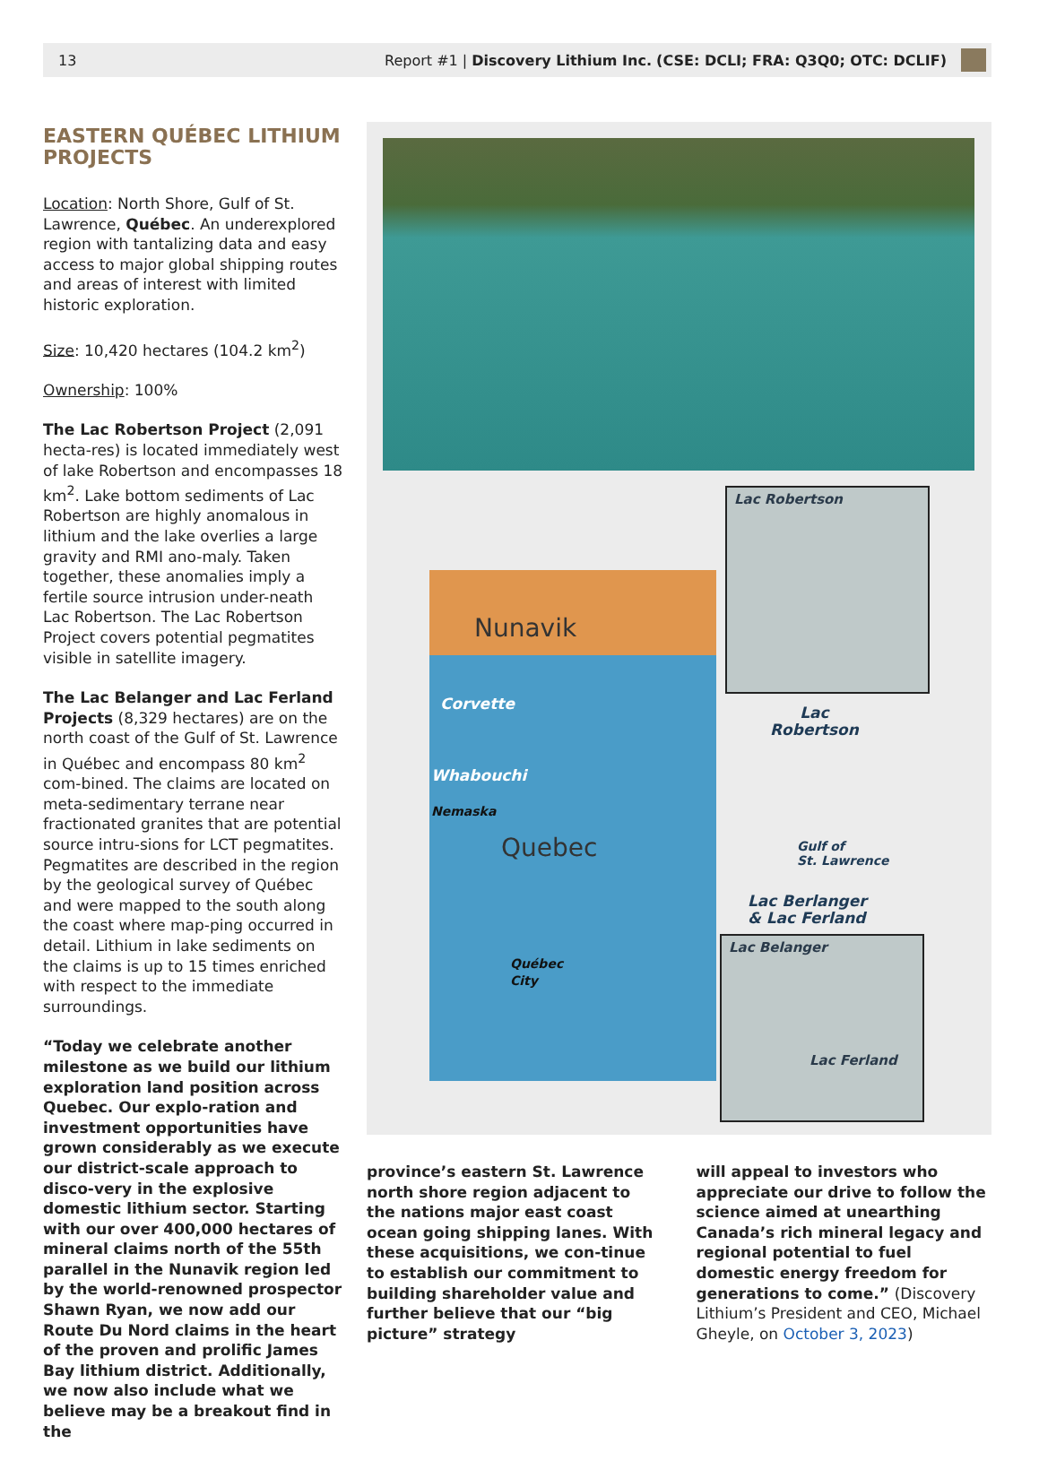13 Report #1 | Discovery Lithium Inc. (CSE: DCLI; FRA: Q3Q0; OTC: DCLIF)
EASTERN QUÉBEC LITHIUM PROJECTS
Location: North Shore, Gulf of St. Lawrence, Québec. An underexplored region with tantalizing data and easy access to major global shipping routes and areas of interest with limited historic exploration.
Size: 10,420 hectares (104.2 km<sup>2</sup>)
Ownership: 100%
The Lac Robertson Project (2,091 hecta-res) is located immediately west of lake Robertson and encompasses 18 km<sup>2</sup>. Lake bottom sediments of Lac Robertson are highly anomalous in lithium and the lake overlies a large gravity and RMI ano-maly. Taken together, these anomalies imply a fertile source intrusion under-neath Lac Robertson. The Lac Robertson Project covers potential pegmatites visible in satellite imagery.
The Lac Belanger and Lac Ferland Projects (8,329 hectares) are on the north coast of the Gulf of St. Lawrence in Québec and encompass 80 km<sup>2</sup> com-bined. The claims are located on meta-sedimentary terrane near fractionated granites that are potential source intru-sions for LCT pegmatites. Pegmatites are described in the region by the geological survey of Québec and were mapped to the south along the coast where map-ping occurred in detail. Lithium in lake sediments on the claims is up to 15 times enriched with respect to the immediate surroundings.
“Today we celebrate another milestone as we build our lithium exploration land position across Quebec. Our explo-ration and investment opportunities have grown considerably as we execute our district-scale approach to disco-very in the explosive domestic lithium sector. Starting with our over 400,000 hectares of mineral claims north of the 55th parallel in the Nunavik region led by the world-renowned prospector Shawn Ryan, we now add our Route Du Nord claims in the heart of the proven and prolific James Bay lithium district. Additionally, we now also include what we believe may be a breakout find in the
Nunavik
Corvette
Whabouchi
Nemaska
Quebec
Québec
City
Lac Robertson
Lac
Robertson
Gulf of
St. Lawrence
Lac Berlanger
& Lac Ferland
Lac Belanger
Lac Ferland
province’s eastern St. Lawrence north shore region adjacent to the nations major east coast ocean going shipping lanes. With these acquisitions, we con-tinue to establish our commitment to building shareholder value and further believe that our “big picture” strategy
will appeal to investors who appreciate our drive to follow the science aimed at unearthing Canada’s rich mineral legacy and regional potential to fuel domestic energy freedom for generations to come.” (Discovery Lithium’s President and CEO, Michael Gheyle, on October 3, 2023)